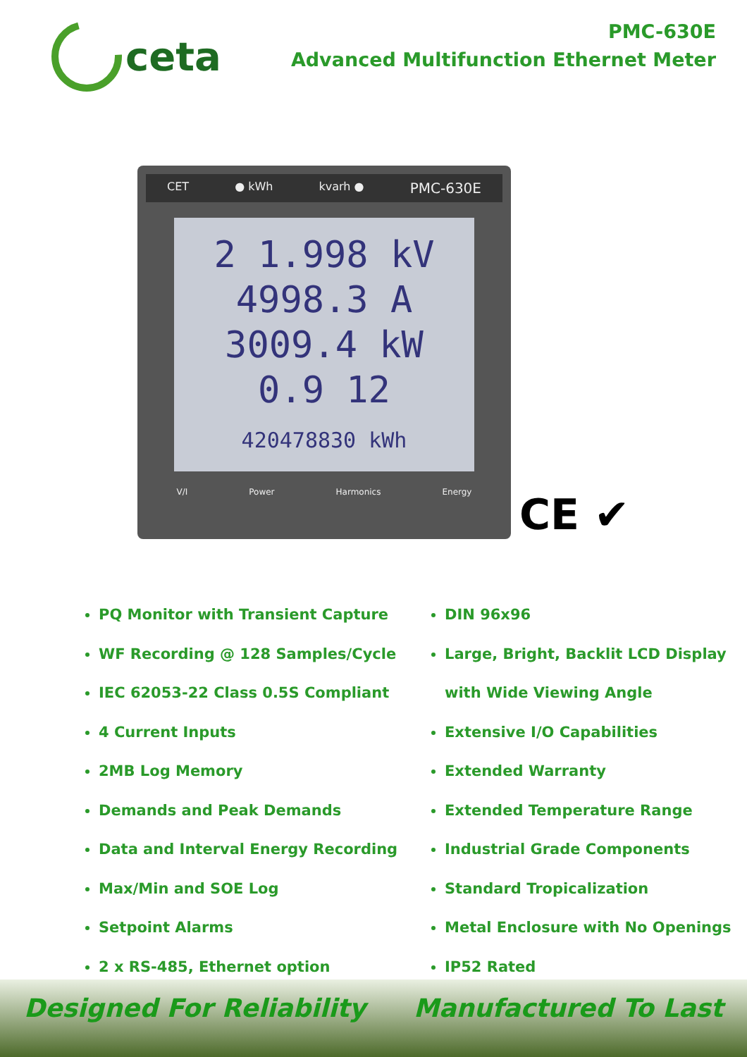ceta
PMC-630E
Advanced Multifunction Ethernet Meter
CET ● kWh kvarh ● PMC-630E
2 1.998 kV
4998.3 A
3009.4 kW
0.9 12
420478830 kWh
V/I Power Harmonics Energy
CE ✔
PQ Monitor with Transient Capture
WF Recording @ 128 Samples/Cycle
IEC 62053-22 Class 0.5S Compliant
4 Current Inputs
2MB Log Memory
Demands and Peak Demands
Data and Interval Energy Recording
Max/Min and SOE Log
Setpoint Alarms
2 x RS-485, Ethernet option
DIN 96x96
Large, Bright, Backlit LCD Display
with Wide Viewing Angle
Extensive I/O Capabilities
Extended Warranty
Extended Temperature Range
Industrial Grade Components
Standard Tropicalization
Metal Enclosure with No Openings
IP52 Rated
Designed For Reliability Manufactured To Last